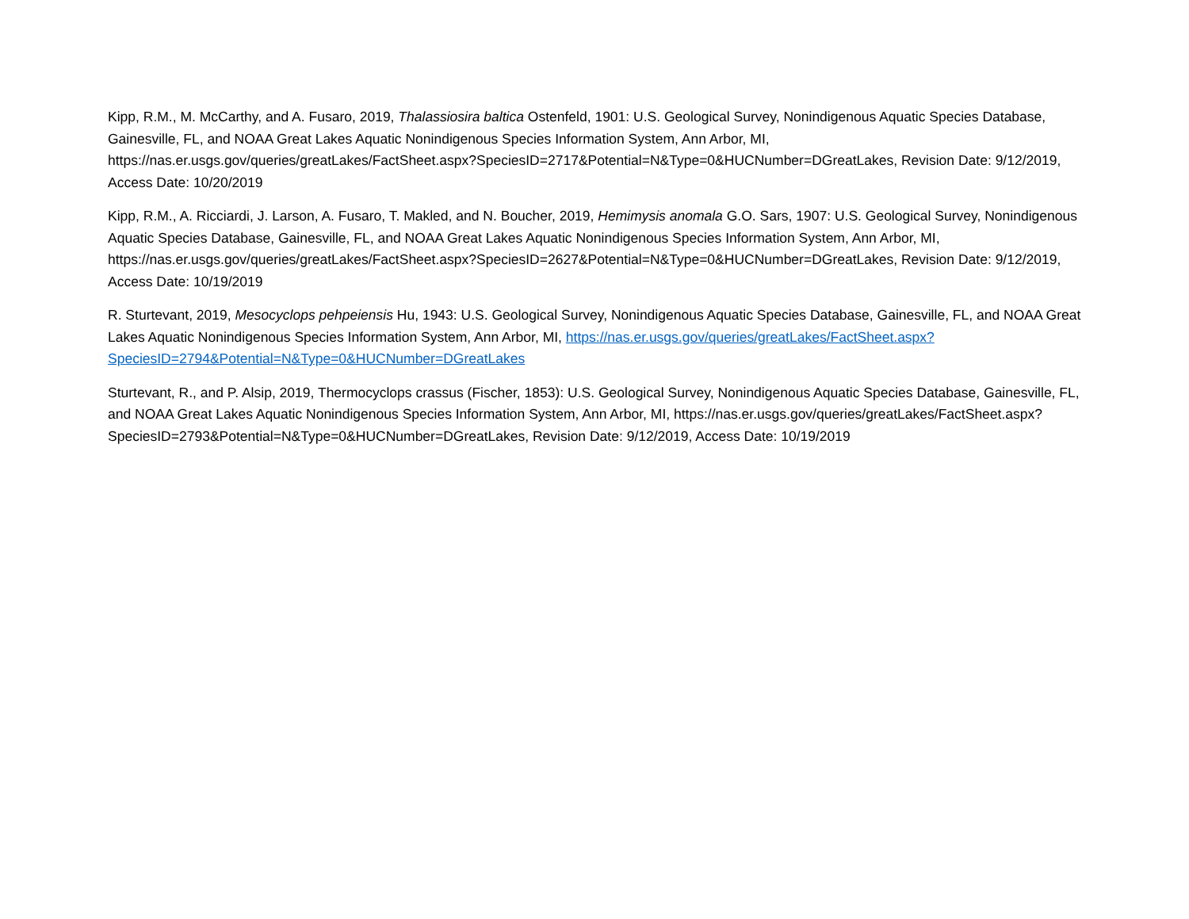Kipp, R.M., M. McCarthy, and A. Fusaro, 2019, Thalassiosira baltica Ostenfeld, 1901: U.S. Geological Survey, Nonindigenous Aquatic Species Database, Gainesville, FL, and NOAA Great Lakes Aquatic Nonindigenous Species Information System, Ann Arbor, MI, https://nas.er.usgs.gov/queries/greatLakes/FactSheet.aspx?SpeciesID=2717&Potential=N&Type=0&HUCNumber=DGreatLakes, Revision Date: 9/12/2019, Access Date: 10/20/2019
Kipp, R.M., A. Ricciardi, J. Larson, A. Fusaro, T. Makled, and N. Boucher, 2019, Hemimysis anomala G.O. Sars, 1907: U.S. Geological Survey, Nonindigenous Aquatic Species Database, Gainesville, FL, and NOAA Great Lakes Aquatic Nonindigenous Species Information System, Ann Arbor, MI, https://nas.er.usgs.gov/queries/greatLakes/FactSheet.aspx?SpeciesID=2627&Potential=N&Type=0&HUCNumber=DGreatLakes, Revision Date: 9/12/2019, Access Date: 10/19/2019
R. Sturtevant, 2019, Mesocyclops pehpeiensis Hu, 1943: U.S. Geological Survey, Nonindigenous Aquatic Species Database, Gainesville, FL, and NOAA Great Lakes Aquatic Nonindigenous Species Information System, Ann Arbor, MI, https://nas.er.usgs.gov/queries/greatLakes/FactSheet.aspx?SpeciesID=2794&Potential=N&Type=0&HUCNumber=DGreatLakes
Sturtevant, R., and P. Alsip, 2019, Thermocyclops crassus (Fischer, 1853): U.S. Geological Survey, Nonindigenous Aquatic Species Database, Gainesville, FL, and NOAA Great Lakes Aquatic Nonindigenous Species Information System, Ann Arbor, MI, https://nas.er.usgs.gov/queries/greatLakes/FactSheet.aspx?SpeciesID=2793&Potential=N&Type=0&HUCNumber=DGreatLakes, Revision Date: 9/12/2019, Access Date: 10/19/2019